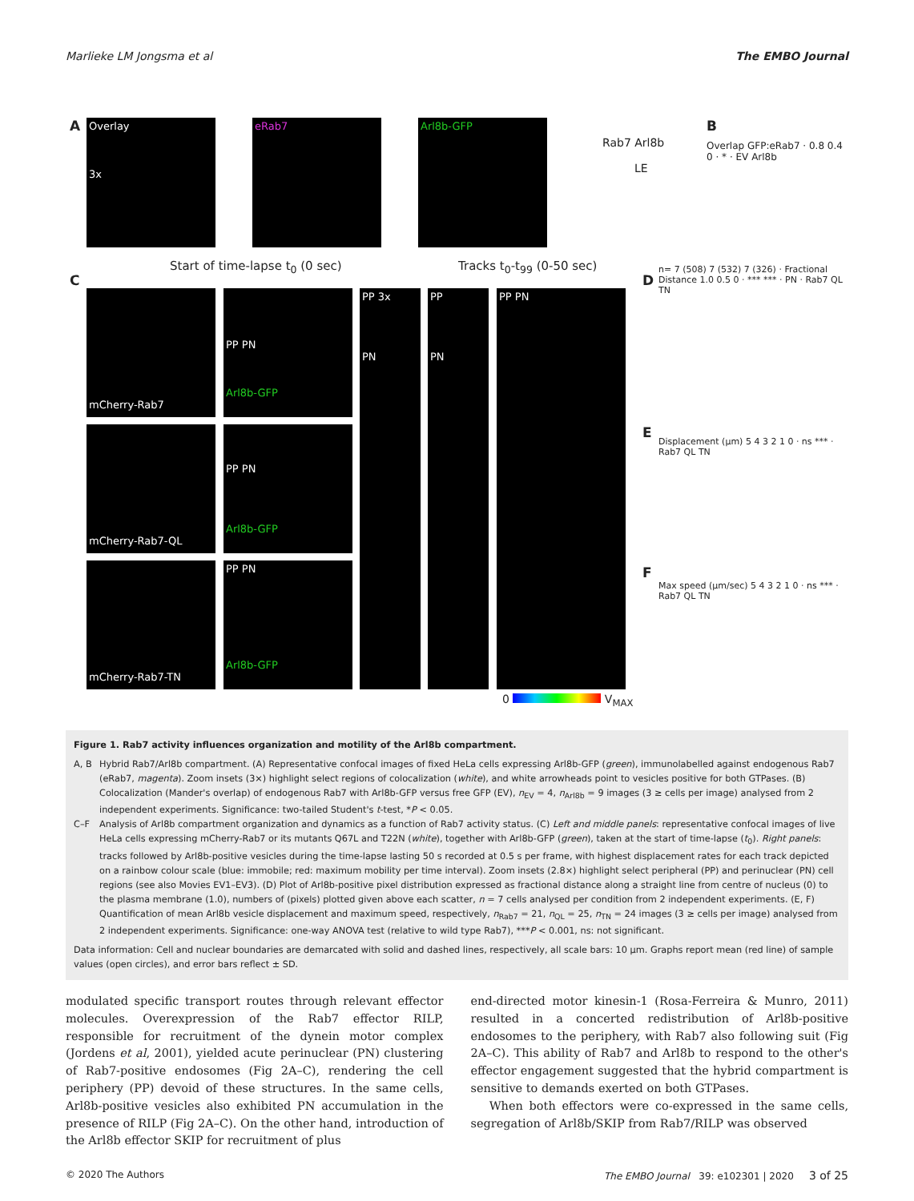Marlieke LM Jongsma et al The EMBO Journal
A
Overlay
3x
eRab7 Arl8b-GFP
Rab7 Arl8b
LE
B
Overlap GFP:eRab7 · 0.8 0.4 0 · * · EV Arl8b
Start of time-lapse t<sub>0</sub> (0 sec) Tracks t<sub>0</sub>-t<sub>99</sub> (0-50 sec)
C
mCherry-Rab7
PP PN
Arl8b-GFP
mCherry-Rab7-QL
PP PN
Arl8b-GFP
mCherry-Rab7-TN
PP PN
Arl8b-GFP
PP 3x
PN
PP
PN
PP PN
0 V<sub>MAX</sub>
D
n= 7 (508) 7 (532) 7 (326) · Fractional Distance 1.0 0.5 0 · *** *** · PN · Rab7 QL TN
E
Displacement (µm) 5 4 3 2 1 0 · ns *** · Rab7 QL TN
F
Max speed (µm/sec) 5 4 3 2 1 0 · ns *** · Rab7 QL TN
Figure 1. Rab7 activity influences organization and motility of the Arl8b compartment.
A, B Hybrid Rab7/Arl8b compartment. (A) Representative confocal images of fixed HeLa cells expressing Arl8b-GFP (green), immunolabelled against endogenous Rab7 (eRab7, magenta). Zoom insets (3×) highlight select regions of colocalization (white), and white arrowheads point to vesicles positive for both GTPases. (B) Colocalization (Mander's overlap) of endogenous Rab7 with Arl8b-GFP versus free GFP (EV), n<sub>EV</sub> = 4, n<sub>Arl8b</sub> = 9 images (3 ≥ cells per image) analysed from 2 independent experiments. Significance: two-tailed Student's t-test, *P < 0.05.
C–F Analysis of Arl8b compartment organization and dynamics as a function of Rab7 activity status. (C) Left and middle panels: representative confocal images of live HeLa cells expressing mCherry-Rab7 or its mutants Q67L and T22N (white), together with Arl8b-GFP (green), taken at the start of time-lapse (t<sub>0</sub>). Right panels: tracks followed by Arl8b-positive vesicles during the time-lapse lasting 50 s recorded at 0.5 s per frame, with highest displacement rates for each track depicted on a rainbow colour scale (blue: immobile; red: maximum mobility per time interval). Zoom insets (2.8×) highlight select peripheral (PP) and perinuclear (PN) cell regions (see also Movies EV1–EV3). (D) Plot of Arl8b-positive pixel distribution expressed as fractional distance along a straight line from centre of nucleus (0) to the plasma membrane (1.0), numbers of (pixels) plotted given above each scatter, n = 7 cells analysed per condition from 2 independent experiments. (E, F) Quantification of mean Arl8b vesicle displacement and maximum speed, respectively, n<sub>Rab7</sub> = 21, n<sub>QL</sub> = 25, n<sub>TN</sub> = 24 images (3 ≥ cells per image) analysed from 2 independent experiments. Significance: one-way ANOVA test (relative to wild type Rab7), ***P < 0.001, ns: not significant.
Data information: Cell and nuclear boundaries are demarcated with solid and dashed lines, respectively, all scale bars: 10 µm. Graphs report mean (red line) of sample values (open circles), and error bars reflect ± SD.
modulated specific transport routes through relevant effector molecules. Overexpression of the Rab7 effector RILP, responsible for recruitment of the dynein motor complex (Jordens et al, 2001), yielded acute perinuclear (PN) clustering of Rab7-positive endosomes (Fig 2A–C), rendering the cell periphery (PP) devoid of these structures. In the same cells, Arl8b-positive vesicles also exhibited PN accumulation in the presence of RILP (Fig 2A–C). On the other hand, introduction of the Arl8b effector SKIP for recruitment of plus
end-directed motor kinesin-1 (Rosa-Ferreira & Munro, 2011) resulted in a concerted redistribution of Arl8b-positive endosomes to the periphery, with Rab7 also following suit (Fig 2A–C). This ability of Rab7 and Arl8b to respond to the other's effector engagement suggested that the hybrid compartment is sensitive to demands exerted on both GTPases.
When both effectors were co-expressed in the same cells, segregation of Arl8b/SKIP from Rab7/RILP was observed
© 2020 The Authors The EMBO Journal 39: e102301 | 2020 3 of 25